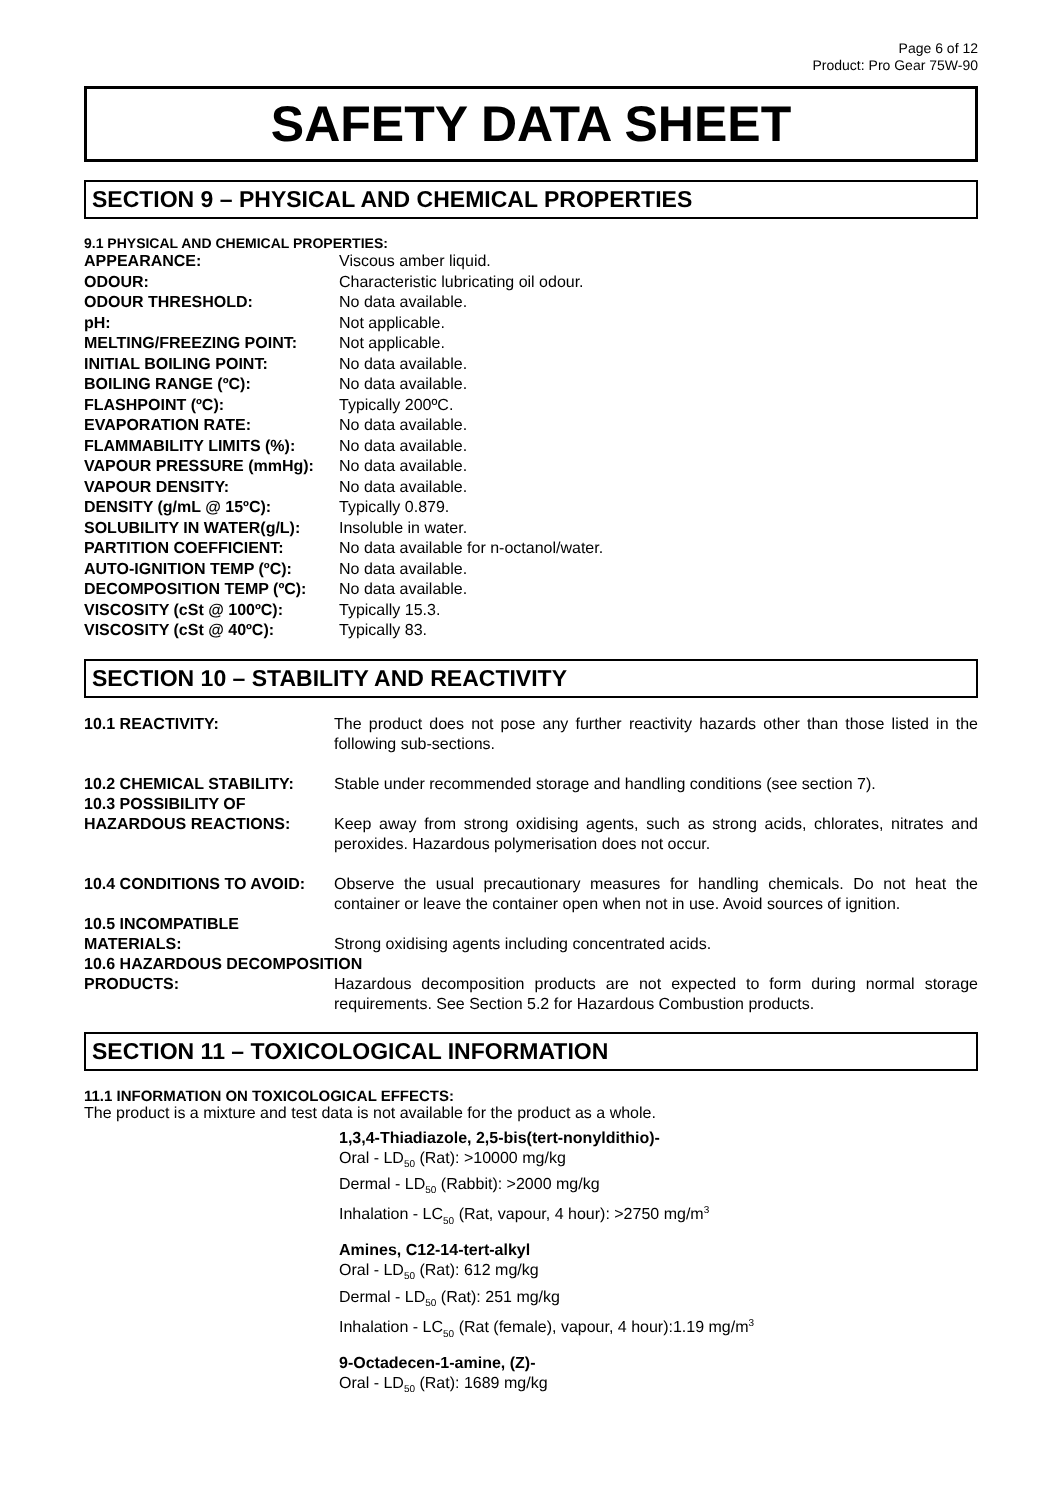Page 6 of 12
Product: Pro Gear 75W-90
SAFETY DATA SHEET
SECTION 9 – PHYSICAL AND CHEMICAL PROPERTIES
9.1 PHYSICAL AND CHEMICAL PROPERTIES:
| APPEARANCE: | Viscous amber liquid. |
| ODOUR: | Characteristic lubricating oil odour. |
| ODOUR THRESHOLD: | No data available. |
| pH: | Not applicable. |
| MELTING/FREEZING POINT: | Not applicable. |
| INITIAL BOILING POINT: | No data available. |
| BOILING RANGE (ºC): | No data available. |
| FLASHPOINT (ºC): | Typically 200ºC. |
| EVAPORATION RATE: | No data available. |
| FLAMMABILITY LIMITS (%): | No data available. |
| VAPOUR PRESSURE (mmHg): | No data available. |
| VAPOUR DENSITY: | No data available. |
| DENSITY (g/mL @ 15ºC): | Typically 0.879. |
| SOLUBILITY IN WATER(g/L): | Insoluble in water. |
| PARTITION COEFFICIENT: | No data available for n-octanol/water. |
| AUTO-IGNITION TEMP (ºC): | No data available. |
| DECOMPOSITION TEMP (ºC): | No data available. |
| VISCOSITY (cSt @ 100ºC): | Typically 15.3. |
| VISCOSITY (cSt @ 40ºC): | Typically 83. |
SECTION 10 – STABILITY AND REACTIVITY
| 10.1 REACTIVITY: | The product does not pose any further reactivity hazards other than those listed in the following sub-sections. |
| 10.2 CHEMICAL STABILITY: 10.3 POSSIBILITY OF HAZARDOUS REACTIONS: | Stable under recommended storage and handling conditions (see section 7). Keep away from strong oxidising agents, such as strong acids, chlorates, nitrates and peroxides. Hazardous polymerisation does not occur. |
| 10.4 CONDITIONS TO AVOID: | Observe the usual precautionary measures for handling chemicals. Do not heat the container or leave the container open when not in use. Avoid sources of ignition. |
| 10.5 INCOMPATIBLE MATERIALS: | Strong oxidising agents including concentrated acids. |
| 10.6 HAZARDOUS DECOMPOSITION | |
| PRODUCTS: | Hazardous decomposition products are not expected to form during normal storage requirements. See Section 5.2 for Hazardous Combustion products. |
SECTION 11 – TOXICOLOGICAL INFORMATION
11.1 INFORMATION ON TOXICOLOGICAL EFFECTS:
The product is a mixture and test data is not available for the product as a whole.
1,3,4-Thiadiazole, 2,5-bis(tert-nonyldithio)-
Oral - LD<sub>50</sub> (Rat): >10000 mg/kg
Dermal - LD<sub>50</sub> (Rabbit): >2000 mg/kg
Inhalation - LC<sub>50</sub> (Rat, vapour, 4 hour): >2750 mg/m<sup>3</sup>
Amines, C12-14-tert-alkyl
Oral - LD<sub>50</sub> (Rat): 612 mg/kg
Dermal - LD<sub>50</sub> (Rat): 251 mg/kg
Inhalation - LC<sub>50</sub> (Rat (female), vapour, 4 hour):1.19 mg/m<sup>3</sup>
9-Octadecen-1-amine, (Z)-
Oral - LD<sub>50</sub> (Rat): 1689 mg/kg